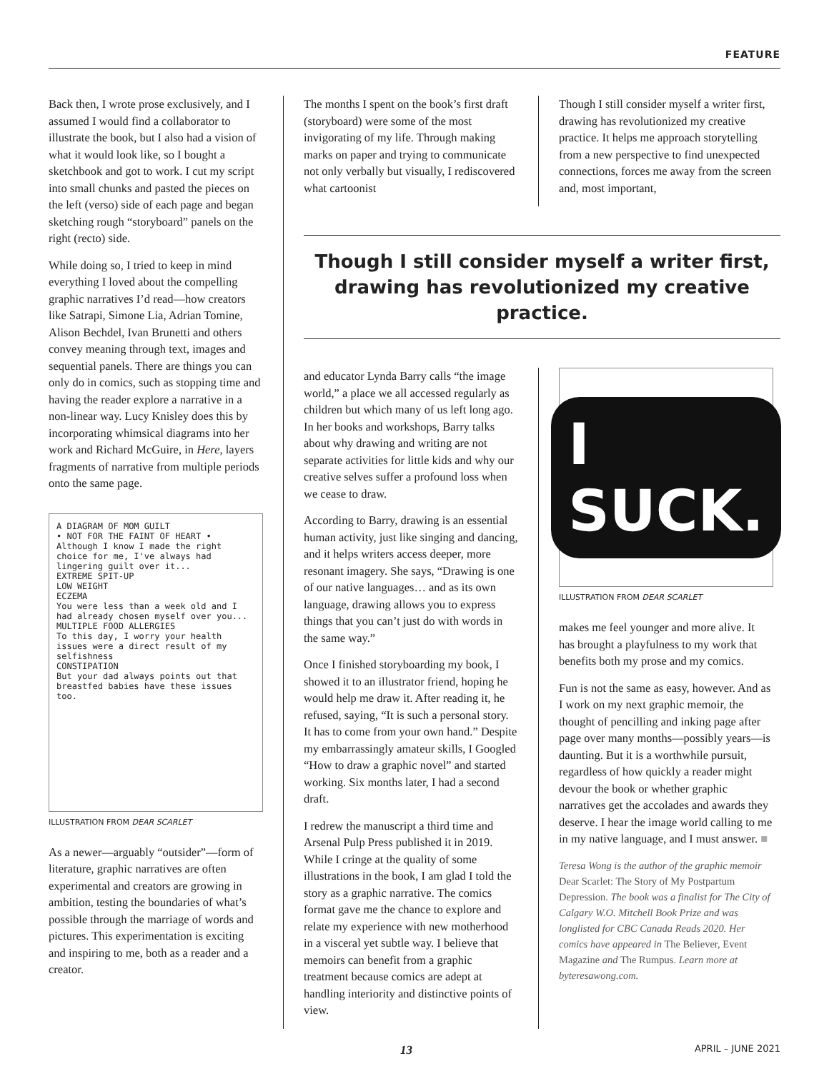FEATURE
Back then, I wrote prose exclusively, and I assumed I would find a collaborator to illustrate the book, but I also had a vision of what it would look like, so I bought a sketchbook and got to work. I cut my script into small chunks and pasted the pieces on the left (verso) side of each page and began sketching rough “storyboard” panels on the right (recto) side.
While doing so, I tried to keep in mind everything I loved about the compelling graphic narratives I’d read—how creators like Satrapi, Simone Lia, Adrian Tomine, Alison Bechdel, Ivan Brunetti and others convey meaning through text, images and sequential panels. There are things you can only do in comics, such as stopping time and having the reader explore a narrative in a non-linear way. Lucy Knisley does this by incorporating whimsical diagrams into her work and Richard McGuire, in Here, layers fragments of narrative from multiple periods onto the same page.
A DIAGRAM OF MOM GUILT
• NOT FOR THE FAINT OF HEART •
Although I know I made the right choice for me, I've always had lingering guilt over it...
EXTREME SPIT-UP
LOW WEIGHT
ECZEMA
You were less than a week old and I had already chosen myself over you...
MULTIPLE FOOD ALLERGIES
To this day, I worry your health issues were a direct result of my selfishness
CONSTIPATION
But your dad always points out that breastfed babies have these issues too.
ILLUSTRATION FROM DEAR SCARLET
As a newer—arguably “outsider”—form of literature, graphic narratives are often experimental and creators are growing in ambition, testing the boundaries of what’s possible through the marriage of words and pictures. This experimentation is exciting and inspiring to me, both as a reader and a creator.
The months I spent on the book’s first draft (storyboard) were some of the most invigorating of my life. Through making marks on paper and trying to communicate not only verbally but visually, I rediscovered what cartoonist
Though I still consider myself a writer first, drawing has revolutionized my creative practice. It helps me approach storytelling from a new perspective to find unexpected connections, forces me away from the screen and, most important,
Though I still consider myself a writer first, drawing has revolutionized my creative practice.
and educator Lynda Barry calls “the image world,” a place we all accessed regularly as children but which many of us left long ago. In her books and workshops, Barry talks about why drawing and writing are not separate activities for little kids and why our creative selves suffer a profound loss when we cease to draw.
According to Barry, drawing is an essential human activity, just like singing and dancing, and it helps writers access deeper, more resonant imagery. She says, “Drawing is one of our native languages… and as its own language, drawing allows you to express things that you can’t just do with words in the same way.”
Once I finished storyboarding my book, I showed it to an illustrator friend, hoping he would help me draw it. After reading it, he refused, saying, “It is such a personal story. It has to come from your own hand.” Despite my embarrassingly amateur skills, I Googled “How to draw a graphic novel” and started working. Six months later, I had a second draft.
I redrew the manuscript a third time and Arsenal Pulp Press published it in 2019. While I cringe at the quality of some illustrations in the book, I am glad I told the story as a graphic narrative. The comics format gave me the chance to explore and relate my experience with new motherhood in a visceral yet subtle way. I believe that memoirs can benefit from a graphic treatment because comics are adept at handling interiority and distinctive points of view.
I SUCK.
ILLUSTRATION FROM DEAR SCARLET
makes me feel younger and more alive. It has brought a playfulness to my work that benefits both my prose and my comics.
Fun is not the same as easy, however. And as I work on my next graphic memoir, the thought of pencilling and inking page after page over many months—possibly years—is daunting. But it is a worthwhile pursuit, regardless of how quickly a reader might devour the book or whether graphic narratives get the accolades and awards they deserve. I hear the image world calling to me in my native language, and I must answer. ■
Teresa Wong is the author of the graphic memoir Dear Scarlet: The Story of My Postpartum Depression. The book was a finalist for The City of Calgary W.O. Mitchell Book Prize and was longlisted for CBC Canada Reads 2020. Her comics have appeared in The Believer, Event Magazine and The Rumpus. Learn more at byteresawong.com.
13 APRIL – JUNE 2021